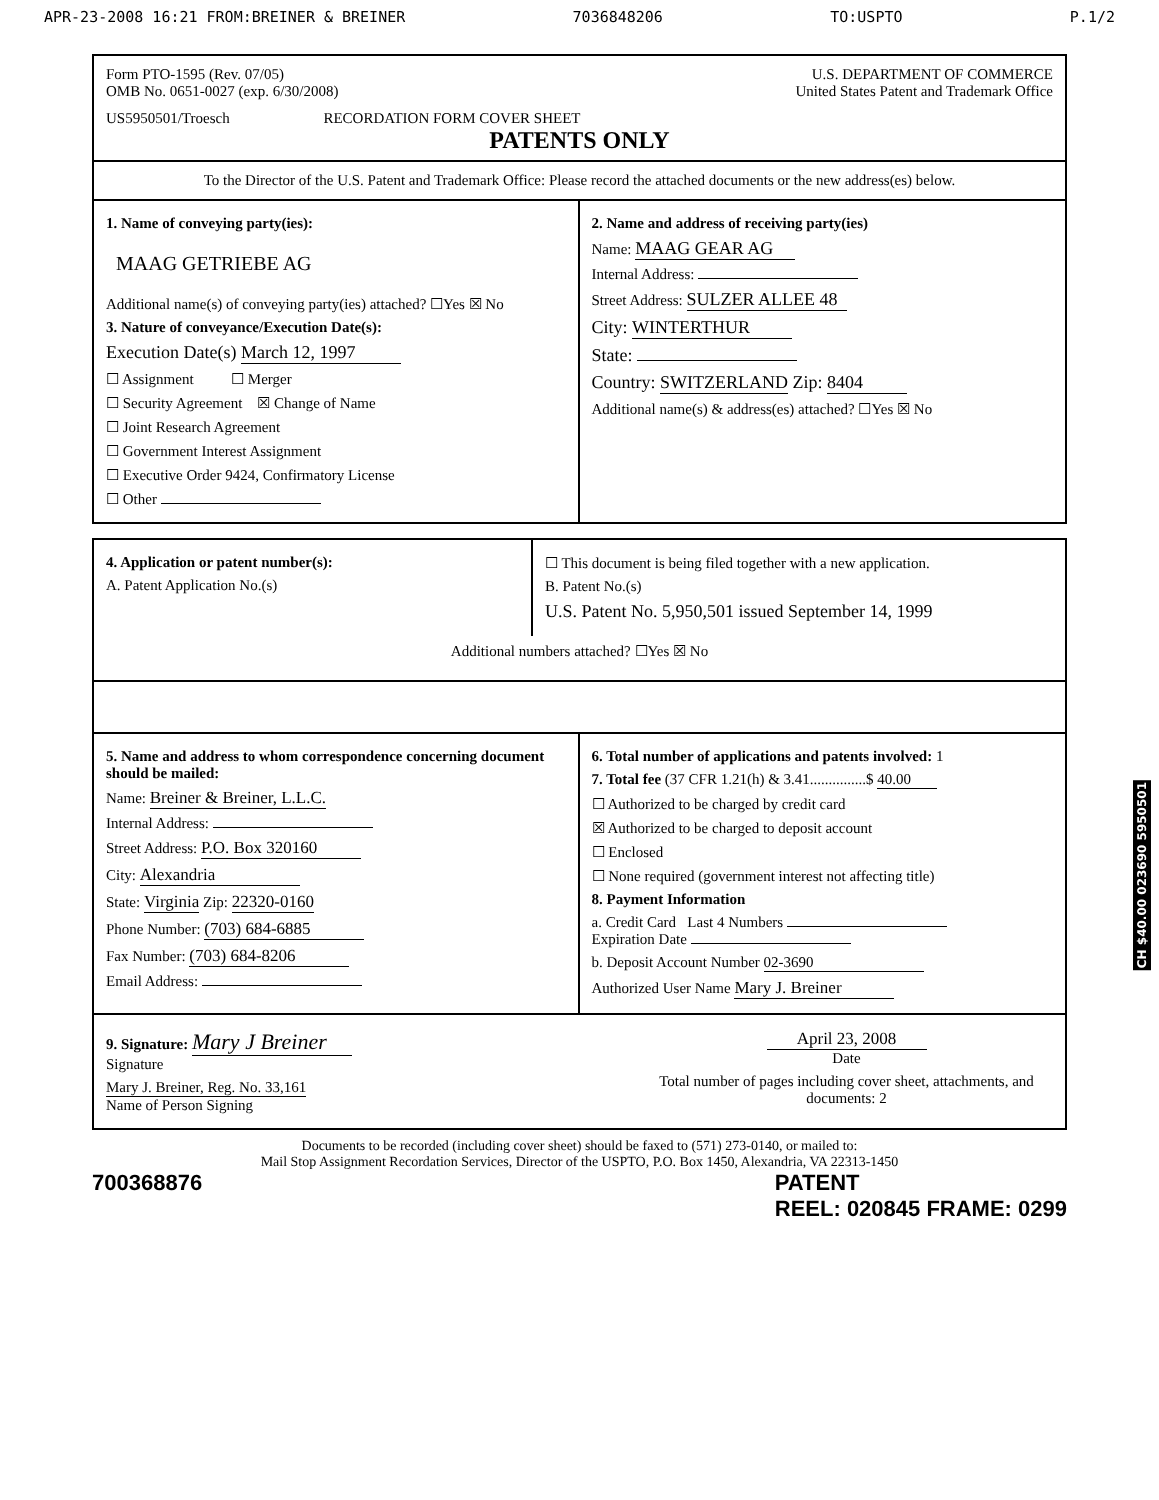APR-23-2008 16:21 FROM:BREINER & BREINER 7036848206 TO:USPTO P.1/2
Form PTO-1595 (Rev. 07/05)
OMB No. 0651-0027 (exp. 6/30/2008)
U.S. DEPARTMENT OF COMMERCE
United States Patent and Trademark Office
US5950501/Troesch RECORDATION FORM COVER SHEET
PATENTS ONLY
To the Director of the U.S. Patent and Trademark Office: Please record the attached documents or the new address(es) below.
1. Name of conveying party(ies):
MAAG GETRIEBE AG
Additional name(s) of conveying party(ies) attached? ☐Yes ☒ No
3. Nature of conveyance/Execution Date(s):
Execution Date(s) March 12, 1997
☐ Assignment ☐ Merger
☐ Security Agreement ☒ Change of Name
☐ Joint Research Agreement
☐ Government Interest Assignment
☐ Executive Order 9424, Confirmatory License
☐ Other
2. Name and address of receiving party(ies)
Name: MAAG GEAR AG
Internal Address:
Street Address: SULZER ALLEE 48
City: WINTERTHUR
State:
Country: SWITZERLAND Zip: 8404
Additional name(s) & address(es) attached? ☐Yes ☒ No
4. Application or patent number(s):
A. Patent Application No.(s)
☐ This document is being filed together with a new application.
B. Patent No.(s)
U.S. Patent No. 5,950,501 issued September 14, 1999
Additional numbers attached? ☐Yes ☒ No
5. Name and address to whom correspondence concerning document should be mailed:
Name: Breiner & Breiner, L.L.C.
Internal Address:
Street Address: P.O. Box 320160
City: Alexandria
State: Virginia Zip: 22320-0160
Phone Number: (703) 684-6885
Fax Number: (703) 684-8206
Email Address:
6. Total number of applications and patents involved: 1
7. Total fee (37 CFR 1.21(h) & 3.41...............$ 40.00
☐ Authorized to be charged by credit card
☒ Authorized to be charged to deposit account
☐ Enclosed
☐ None required (government interest not affecting title)
8. Payment Information
a. Credit Card Last 4 Numbers
Expiration Date
b. Deposit Account Number 02-3690
Authorized User Name Mary J. Breiner
9. Signature: Mary J Breiner
Signature
Mary J. Breiner, Reg. No. 33,161
Name of Person Signing
April 23, 2008
Date
Total number of pages including cover sheet, attachments, and documents: 2
Documents to be recorded (including cover sheet) should be faxed to (571) 273-0140, or mailed to:
Mail Stop Assignment Recordation Services, Director of the USPTO, P.O. Box 1450, Alexandria, VA 22313-1450
700368876 PATENT
REEL: 020845 FRAME: 0299
CH $40.00 023690 5950501